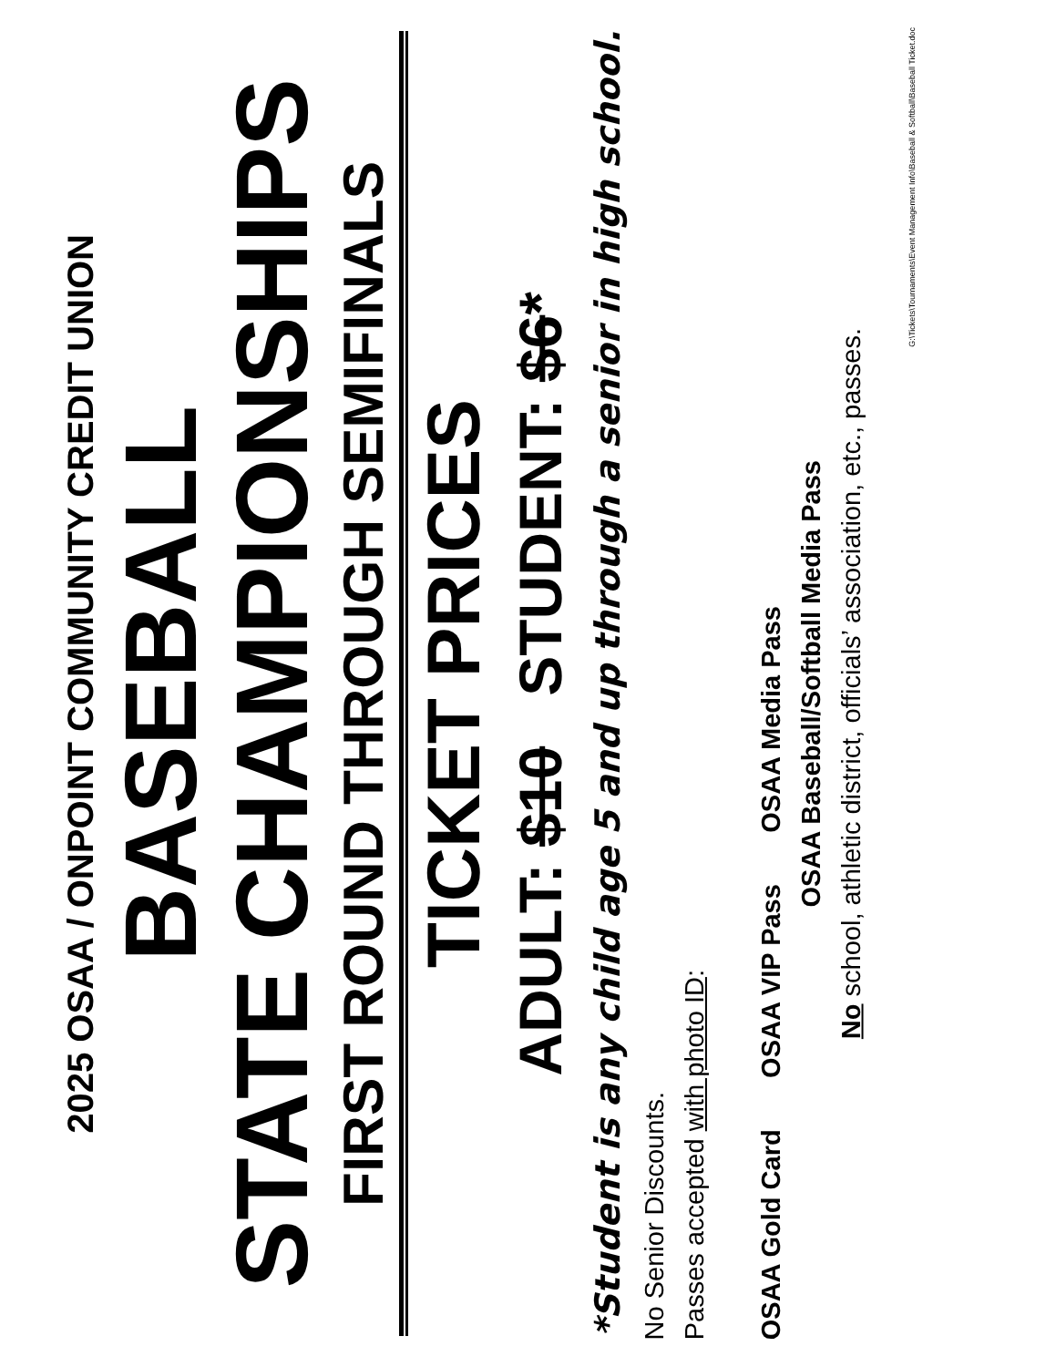2025 OSAA / ONPOINT COMMUNITY CREDIT UNION
BASEBALL
STATE CHAMPIONSHIPS
FIRST ROUND THROUGH SEMIFINALS
TICKET PRICES
ADULT: $10 STUDENT: $6*
*Student is any child age 5 and up through a senior in high school.
No Senior Discounts.
Passes accepted with photo ID:
OSAA Gold Card OSAA VIP Pass OSAA Media Pass
OSAA Baseball/Softball Media Pass
No school, athletic district, officials’ association, etc., passes.
G:\Tickets\Tournaments\Event Management Info\Baseball & Softball\Baseball Ticket.doc